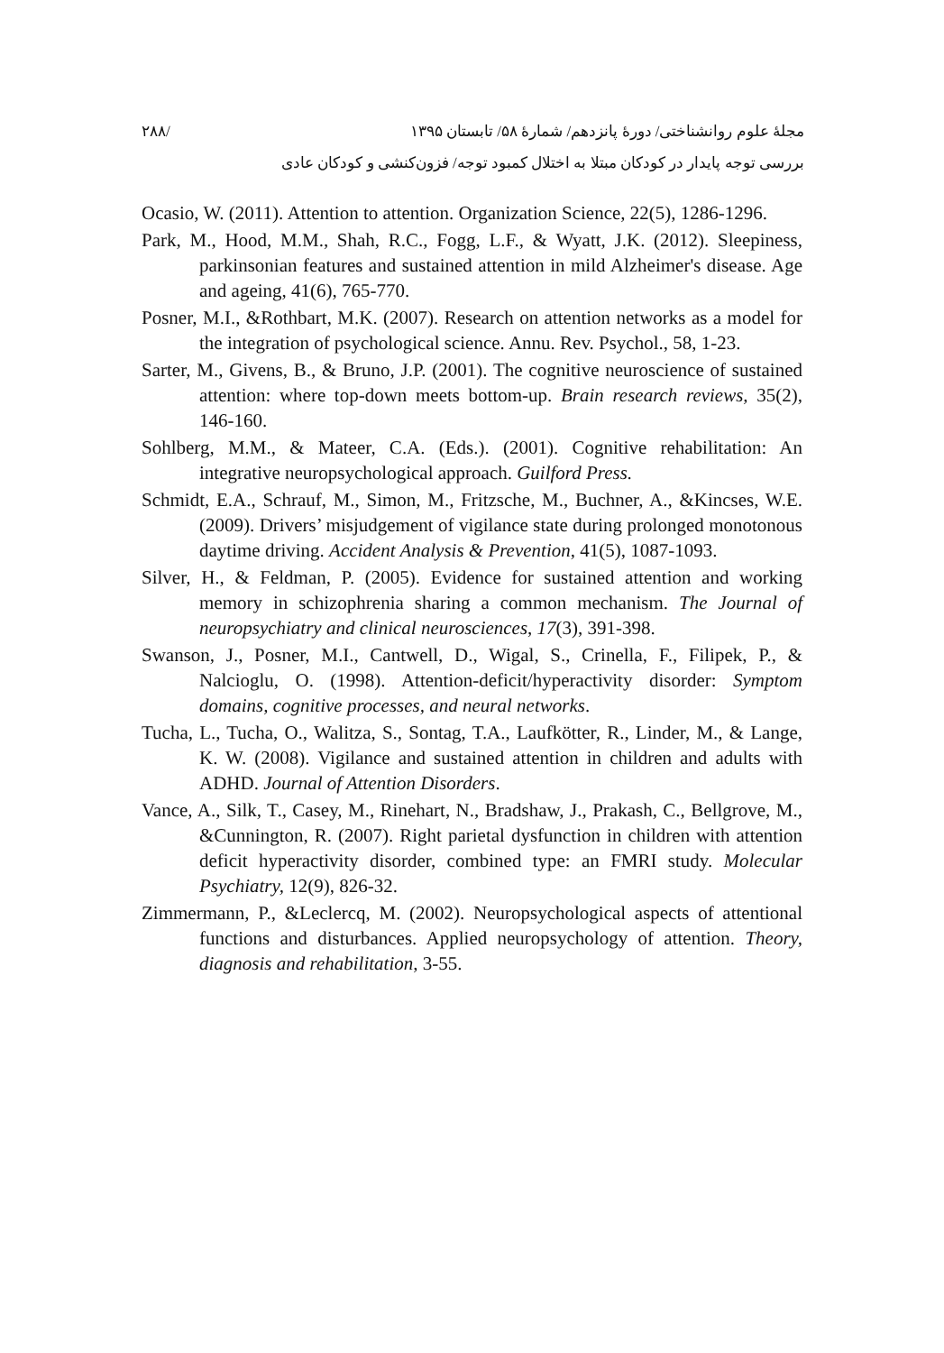مجلۀ علوم روانشناختی/ دورۀ پانزدهم/ شمارۀ ۵۸/ تابستان ۱۳۹۵ /۲۸۸
بررسی توجه پایدار در کودکان مبتلا به اختلال کمبود توجه/ فزون‌کنشی و کودکان عادی
Ocasio, W. (2011). Attention to attention. Organization Science, 22(5), 1286-1296.
Park, M., Hood, M.M., Shah, R.C., Fogg, L.F., & Wyatt, J.K. (2012). Sleepiness, parkinsonian features and sustained attention in mild Alzheimer's disease. Age and ageing, 41(6), 765-770.
Posner, M.I., &Rothbart, M.K. (2007). Research on attention networks as a model for the integration of psychological science. Annu. Rev. Psychol., 58, 1-23.
Sarter, M., Givens, B., & Bruno, J.P. (2001). The cognitive neuroscience of sustained attention: where top-down meets bottom-up. Brain research reviews, 35(2), 146-160.
Sohlberg, M.M., & Mateer, C.A. (Eds.). (2001). Cognitive rehabilitation: An integrative neuropsychological approach. Guilford Press.
Schmidt, E.A., Schrauf, M., Simon, M., Fritzsche, M., Buchner, A., &Kincses, W.E. (2009). Drivers’ misjudgement of vigilance state during prolonged monotonous daytime driving. Accident Analysis & Prevention, 41(5), 1087-1093.
Silver, H., & Feldman, P. (2005). Evidence for sustained attention and working memory in schizophrenia sharing a common mechanism. The Journal of neuropsychiatry and clinical neurosciences, 17(3), 391-398.
Swanson, J., Posner, M.I., Cantwell, D., Wigal, S., Crinella, F., Filipek, P., & Nalcioglu, O. (1998). Attention-deficit/hyperactivity disorder: Symptom domains, cognitive processes, and neural networks.
Tucha, L., Tucha, O., Walitza, S., Sontag, T.A., Laufkötter, R., Linder, M., & Lange, K. W. (2008). Vigilance and sustained attention in children and adults with ADHD. Journal of Attention Disorders.
Vance, A., Silk, T., Casey, M., Rinehart, N., Bradshaw, J., Prakash, C., Bellgrove, M., &Cunnington, R. (2007). Right parietal dysfunction in children with attention deficit hyperactivity disorder, combined type: an FMRI study. Molecular Psychiatry, 12(9), 826-32.
Zimmermann, P., &Leclercq, M. (2002). Neuropsychological aspects of attentional functions and disturbances. Applied neuropsychology of attention. Theory, diagnosis and rehabilitation, 3-55.